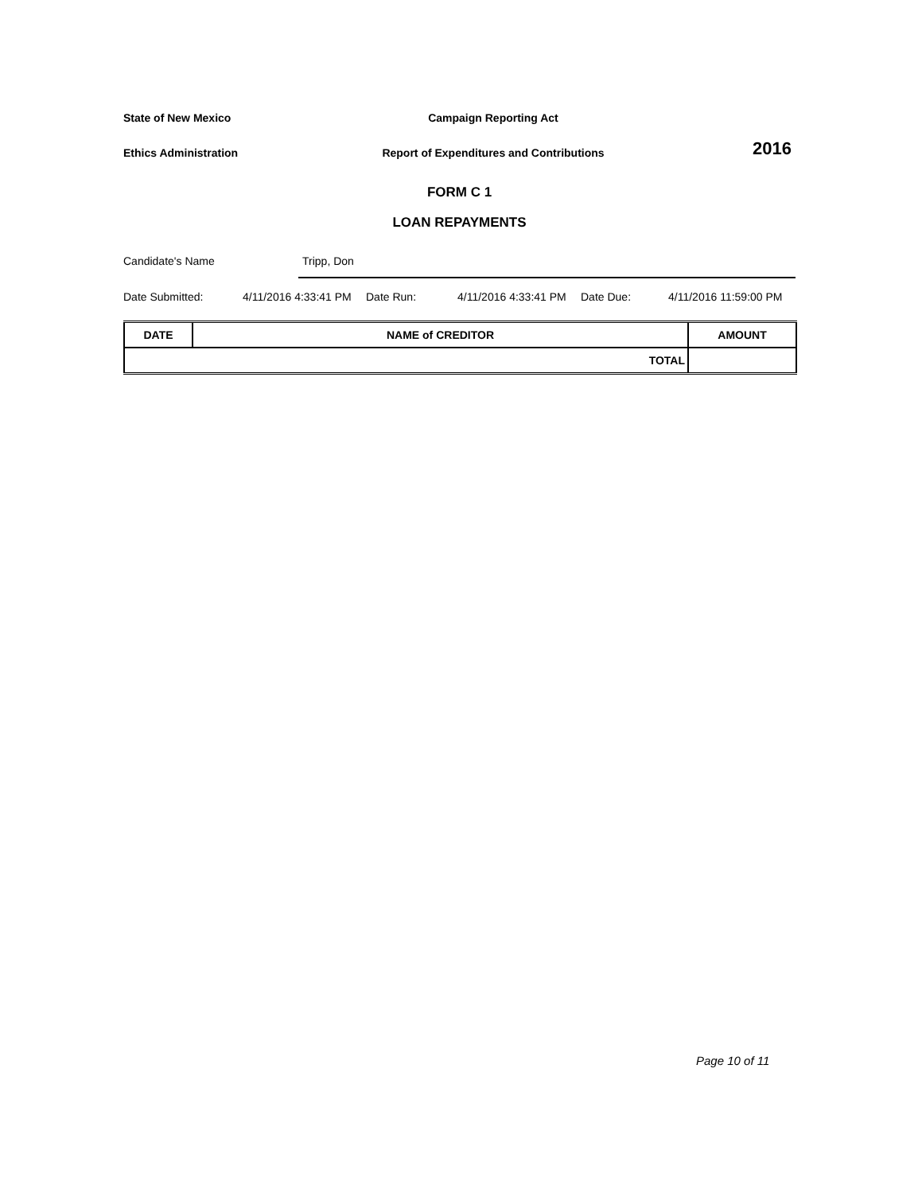State of New Mexico Campaign Reporting Act
Ethics Administration
Report of Expenditures and Contributions
2016
FORM C 1
LOAN REPAYMENTS
Candidate's Name Tripp, Don
Date Submitted: 4/11/2016 4:33:41 PM Date Run: 4/11/2016 4:33:41 PM Date Due: 4/11/2016 11:59:00 PM
| DATE | NAME of CREDITOR | AMOUNT |
| --- | --- | --- |
| TOTAL | | |
Page 10 of 11